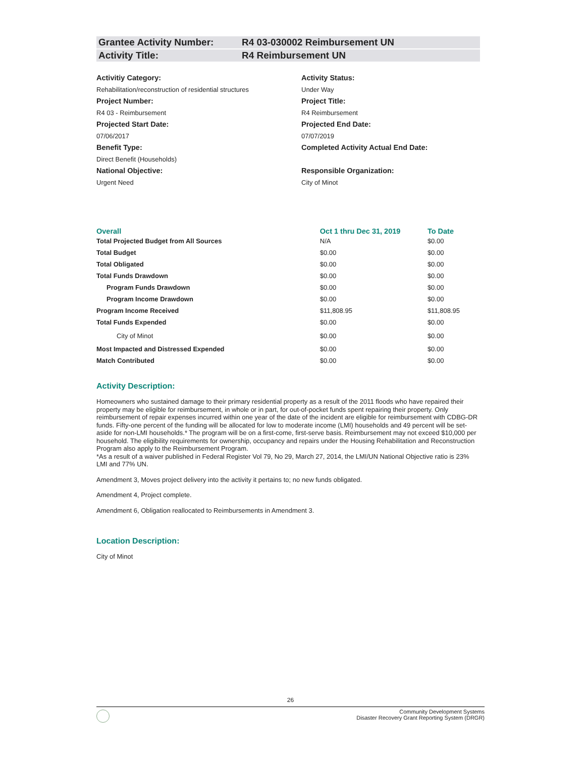Grantee Activity Number: R4 03-030002 Reimbursement UN
Activity Title: R4 Reimbursement UN
Activitiy Category:
Rehabilitation/reconstruction of residential structures
Activity Status:
Under Way
Project Number:
R4 03 - Reimbursement
Project Title:
R4 Reimbursement
Projected Start Date:
07/06/2017
Projected End Date:
07/07/2019
Benefit Type:
Direct Benefit (Households)
Completed Activity Actual End Date:
National Objective:
Urgent Need
Responsible Organization:
City of Minot
| Overall | Oct 1 thru Dec 31, 2019 | To Date |
| --- | --- | --- |
| Total Projected Budget from All Sources | N/A | $0.00 |
| Total Budget | $0.00 | $0.00 |
| Total Obligated | $0.00 | $0.00 |
| Total Funds Drawdown | $0.00 | $0.00 |
| Program Funds Drawdown | $0.00 | $0.00 |
| Program Income Drawdown | $0.00 | $0.00 |
| Program Income Received | $11,808.95 | $11,808.95 |
| Total Funds Expended | $0.00 | $0.00 |
| City of Minot | $0.00 | $0.00 |
| Most Impacted and Distressed Expended | $0.00 | $0.00 |
| Match Contributed | $0.00 | $0.00 |
Activity Description:
Homeowners who sustained damage to their primary residential property as a result of the 2011 floods who have repaired their property may be eligible for reimbursement, in whole or in part, for out-of-pocket funds spent repairing their property. Only reimbursement of repair expenses incurred within one year of the date of the incident are eligible for reimbursement with CDBG-DR funds. Fifty-one percent of the funding will be allocated for low to moderate income (LMI) households and 49 percent will be set-aside for non-LMI households.* The program will be on a first-come, first-serve basis. Reimbursement may not exceed $10,000 per household. The eligibility requirements for ownership, occupancy and repairs under the Housing Rehabilitation and Reconstruction Program also apply to the Reimbursement Program.
*As a result of a waiver published in Federal Register Vol 79, No 29, March 27, 2014, the LMI/UN National Objective ratio is 23% LMI and 77% UN.
Amendment 3, Moves project delivery into the activity it pertains to; no new funds obligated.
Amendment 4, Project complete.
Amendment 6, Obligation reallocated to Reimbursements in Amendment 3.
Location Description:
City of Minot
26
Community Development Systems
Disaster Recovery Grant Reporting System (DRGR)